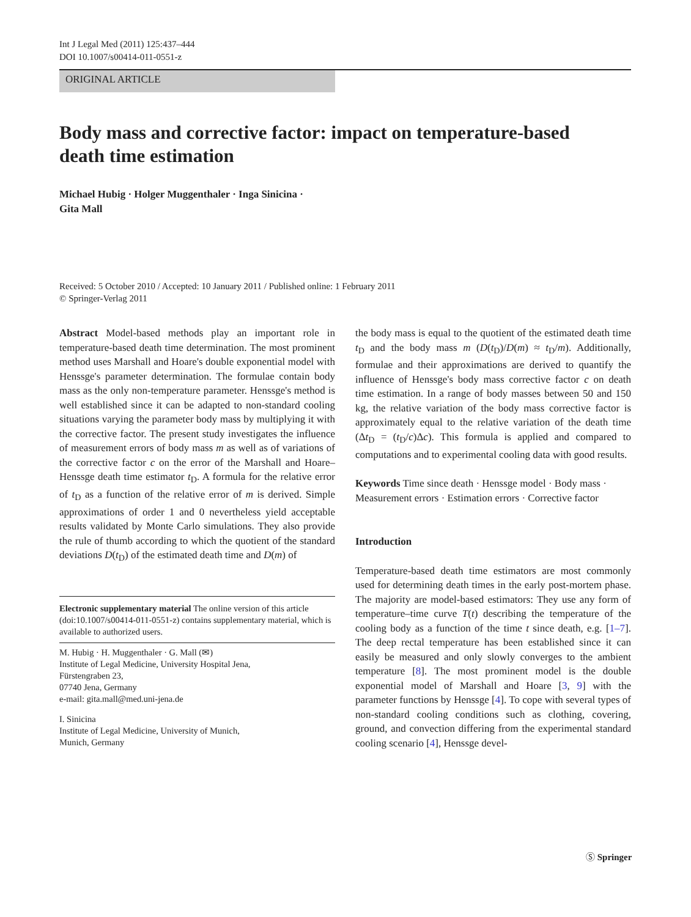Int J Legal Med (2011) 125:437–444
DOI 10.1007/s00414-011-0551-z
ORIGINAL ARTICLE
Body mass and corrective factor: impact on temperature-based death time estimation
Michael Hubig · Holger Muggenthaler · Inga Sinicina ·
Gita Mall
Received: 5 October 2010 / Accepted: 10 January 2011 / Published online: 1 February 2011
© Springer-Verlag 2011
Abstract Model-based methods play an important role in temperature-based death time determination. The most prominent method uses Marshall and Hoare's double exponential model with Henssge's parameter determination. The formulae contain body mass as the only non-temperature parameter. Henssge's method is well established since it can be adapted to non-standard cooling situations varying the parameter body mass by multiplying it with the corrective factor. The present study investigates the influence of measurement errors of body mass m as well as of variations of the corrective factor c on the error of the Marshall and Hoare–Henssge death time estimator t<sub>D</sub>. A formula for the relative error of t<sub>D</sub> as a function of the relative error of m is derived. Simple approximations of order 1 and 0 nevertheless yield acceptable results validated by Monte Carlo simulations. They also provide the rule of thumb according to which the quotient of the standard deviations D(t<sub>D</sub>) of the estimated death time and D(m) of
Electronic supplementary material The online version of this article (doi:10.1007/s00414-011-0551-z) contains supplementary material, which is available to authorized users.
M. Hubig · H. Muggenthaler · G. Mall (✉)
Institute of Legal Medicine, University Hospital Jena,
Fürstengraben 23,
07740 Jena, Germany
e-mail: gita.mall@med.uni-jena.de
I. Sinicina
Institute of Legal Medicine, University of Munich,
Munich, Germany
the body mass is equal to the quotient of the estimated death time t<sub>D</sub> and the body mass m (D(t<sub>D</sub>)/D(m) ≈ t<sub>D</sub>/m). Additionally, formulae and their approximations are derived to quantify the influence of Henssge's body mass corrective factor c on death time estimation. In a range of body masses between 50 and 150 kg, the relative variation of the body mass corrective factor is approximately equal to the relative variation of the death time (Δt<sub>D</sub> = (t<sub>D</sub>/c)Δc). This formula is applied and compared to computations and to experimental cooling data with good results.
Keywords Time since death · Henssge model · Body mass · Measurement errors · Estimation errors · Corrective factor
Introduction
Temperature-based death time estimators are most commonly used for determining death times in the early post-mortem phase. The majority are model-based estimators: They use any form of temperature–time curve T(t) describing the temperature of the cooling body as a function of the time t since death, e.g. [1–7]. The deep rectal temperature has been established since it can easily be measured and only slowly converges to the ambient temperature [8]. The most prominent model is the double exponential model of Marshall and Hoare [3, 9] with the parameter functions by Henssge [4]. To cope with several types of non-standard cooling conditions such as clothing, covering, ground, and convection differing from the experimental standard cooling scenario [4], Henssge devel-
Ⓢ Springer